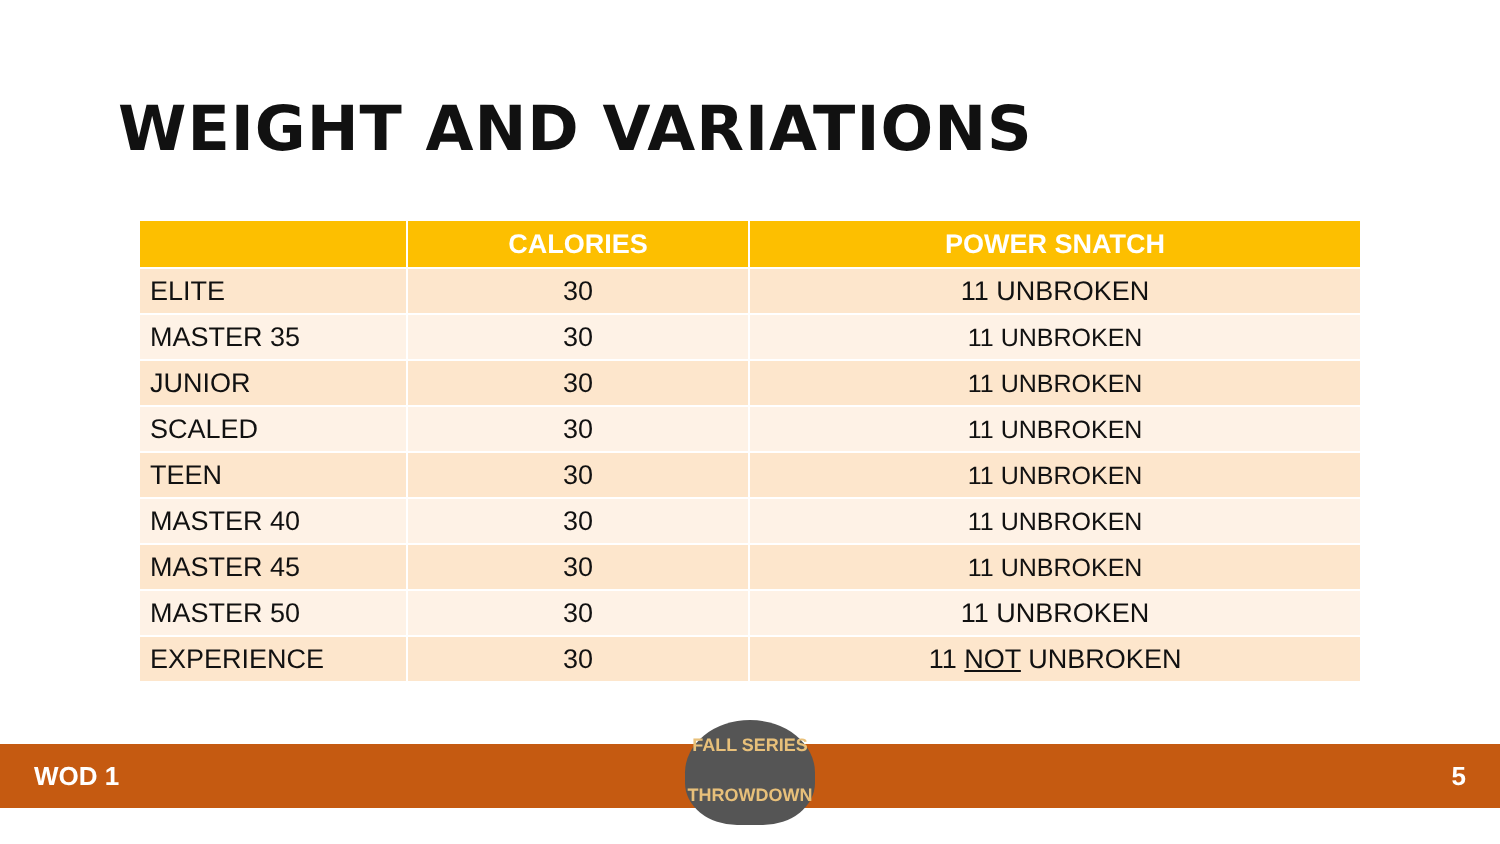WEIGHT AND VARIATIONS
| | CALORIES | POWER SNATCH |
| --- | --- | --- |
| ELITE | 30 | 11 UNBROKEN |
| MASTER 35 | 30 | 11 UNBROKEN |
| JUNIOR | 30 | 11 UNBROKEN |
| SCALED | 30 | 11 UNBROKEN |
| TEEN | 30 | 11 UNBROKEN |
| MASTER 40 | 30 | 11 UNBROKEN |
| MASTER 45 | 30 | 11 UNBROKEN |
| MASTER 50 | 30 | 11 UNBROKEN |
| EXPERIENCE | 30 | 11 NOT UNBROKEN |
WOD 1 5
FALL SERIES
THROWDOWN